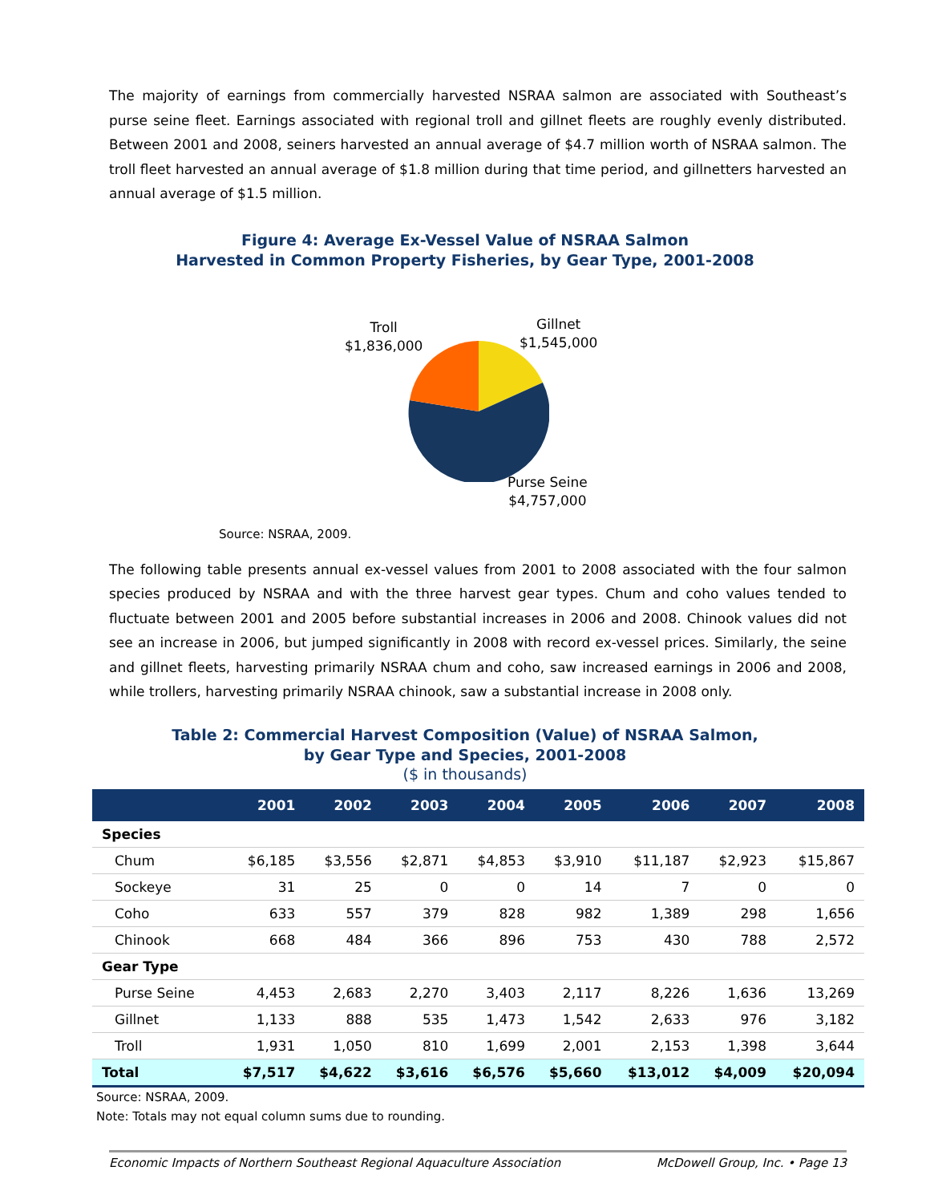The majority of earnings from commercially harvested NSRAA salmon are associated with Southeast’s purse seine fleet. Earnings associated with regional troll and gillnet fleets are roughly evenly distributed. Between 2001 and 2008, seiners harvested an annual average of $4.7 million worth of NSRAA salmon. The troll fleet harvested an annual average of $1.8 million during that time period, and gillnetters harvested an annual average of $1.5 million.
Figure 4: Average Ex-Vessel Value of NSRAA Salmon
Harvested in Common Property Fisheries, by Gear Type, 2001-2008
Troll
$1,836,000
Gillnet
$1,545,000
Purse Seine
$4,757,000
Source: NSRAA, 2009.
The following table presents annual ex-vessel values from 2001 to 2008 associated with the four salmon species produced by NSRAA and with the three harvest gear types. Chum and coho values tended to fluctuate between 2001 and 2005 before substantial increases in 2006 and 2008. Chinook values did not see an increase in 2006, but jumped significantly in 2008 with record ex-vessel prices. Similarly, the seine and gillnet fleets, harvesting primarily NSRAA chum and coho, saw increased earnings in 2006 and 2008, while trollers, harvesting primarily NSRAA chinook, saw a substantial increase in 2008 only.
Table 2: Commercial Harvest Composition (Value) of NSRAA Salmon,
by Gear Type and Species, 2001-2008
($ in thousands)
| | 2001 | 2002 | 2003 | 2004 | 2005 | 2006 | 2007 | 2008 |
| --- | --- | --- | --- | --- | --- | --- | --- | --- |
| Species | | | | | | | | |
| Chum | $6,185 | $3,556 | $2,871 | $4,853 | $3,910 | $11,187 | $2,923 | $15,867 |
| Sockeye | 31 | 25 | 0 | 0 | 14 | 7 | 0 | 0 |
| Coho | 633 | 557 | 379 | 828 | 982 | 1,389 | 298 | 1,656 |
| Chinook | 668 | 484 | 366 | 896 | 753 | 430 | 788 | 2,572 |
| Gear Type | | | | | | | | |
| Purse Seine | 4,453 | 2,683 | 2,270 | 3,403 | 2,117 | 8,226 | 1,636 | 13,269 |
| Gillnet | 1,133 | 888 | 535 | 1,473 | 1,542 | 2,633 | 976 | 3,182 |
| Troll | 1,931 | 1,050 | 810 | 1,699 | 2,001 | 2,153 | 1,398 | 3,644 |
| Total | $7,517 | $4,622 | $3,616 | $6,576 | $5,660 | $13,012 | $4,009 | $20,094 |
Source: NSRAA, 2009.
Note: Totals may not equal column sums due to rounding.
Economic Impacts of Northern Southeast Regional Aquaculture Association McDowell Group, Inc. • Page 13